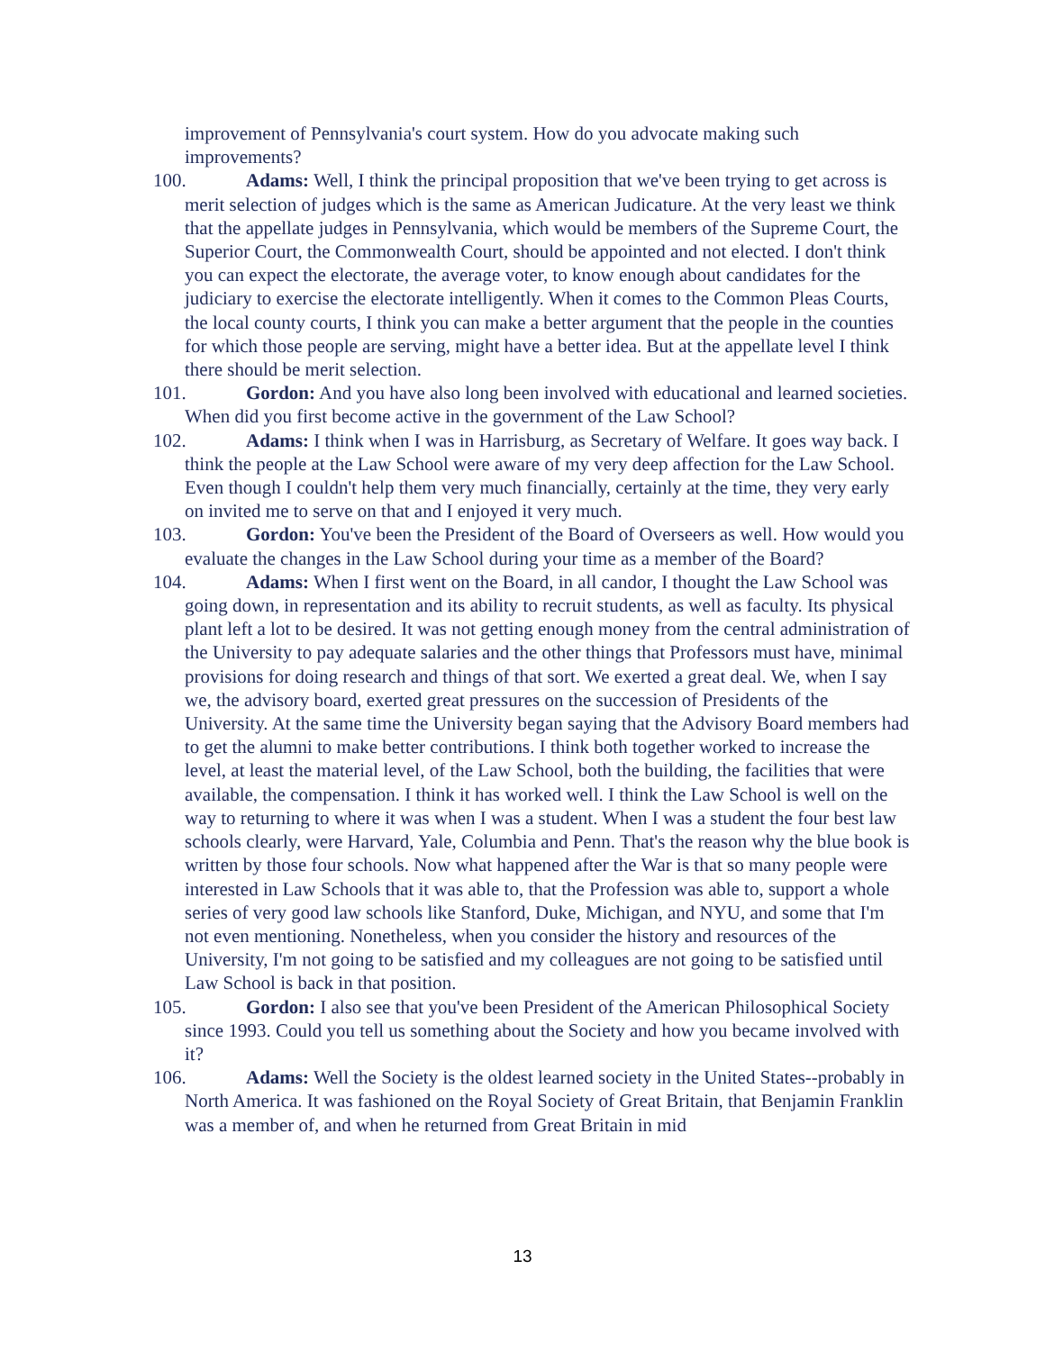improvement of Pennsylvania's court system. How do you advocate making such improvements?
100. Adams: Well, I think the principal proposition that we've been trying to get across is merit selection of judges which is the same as American Judicature. At the very least we think that the appellate judges in Pennsylvania, which would be members of the Supreme Court, the Superior Court, the Commonwealth Court, should be appointed and not elected. I don't think you can expect the electorate, the average voter, to know enough about candidates for the judiciary to exercise the electorate intelligently. When it comes to the Common Pleas Courts, the local county courts, I think you can make a better argument that the people in the counties for which those people are serving, might have a better idea. But at the appellate level I think there should be merit selection.
101. Gordon: And you have also long been involved with educational and learned societies. When did you first become active in the government of the Law School?
102. Adams: I think when I was in Harrisburg, as Secretary of Welfare. It goes way back. I think the people at the Law School were aware of my very deep affection for the Law School. Even though I couldn't help them very much financially, certainly at the time, they very early on invited me to serve on that and I enjoyed it very much.
103. Gordon: You've been the President of the Board of Overseers as well. How would you evaluate the changes in the Law School during your time as a member of the Board?
104. Adams: When I first went on the Board, in all candor, I thought the Law School was going down, in representation and its ability to recruit students, as well as faculty. Its physical plant left a lot to be desired. It was not getting enough money from the central administration of the University to pay adequate salaries and the other things that Professors must have, minimal provisions for doing research and things of that sort. We exerted a great deal. We, when I say we, the advisory board, exerted great pressures on the succession of Presidents of the University. At the same time the University began saying that the Advisory Board members had to get the alumni to make better contributions. I think both together worked to increase the level, at least the material level, of the Law School, both the building, the facilities that were available, the compensation. I think it has worked well. I think the Law School is well on the way to returning to where it was when I was a student. When I was a student the four best law schools clearly, were Harvard, Yale, Columbia and Penn. That's the reason why the blue book is written by those four schools. Now what happened after the War is that so many people were interested in Law Schools that it was able to, that the Profession was able to, support a whole series of very good law schools like Stanford, Duke, Michigan, and NYU, and some that I'm not even mentioning. Nonetheless, when you consider the history and resources of the University, I'm not going to be satisfied and my colleagues are not going to be satisfied until Law School is back in that position.
105. Gordon: I also see that you've been President of the American Philosophical Society since 1993. Could you tell us something about the Society and how you became involved with it?
106. Adams: Well the Society is the oldest learned society in the United States--probably in North America. It was fashioned on the Royal Society of Great Britain, that Benjamin Franklin was a member of, and when he returned from Great Britain in mid
13